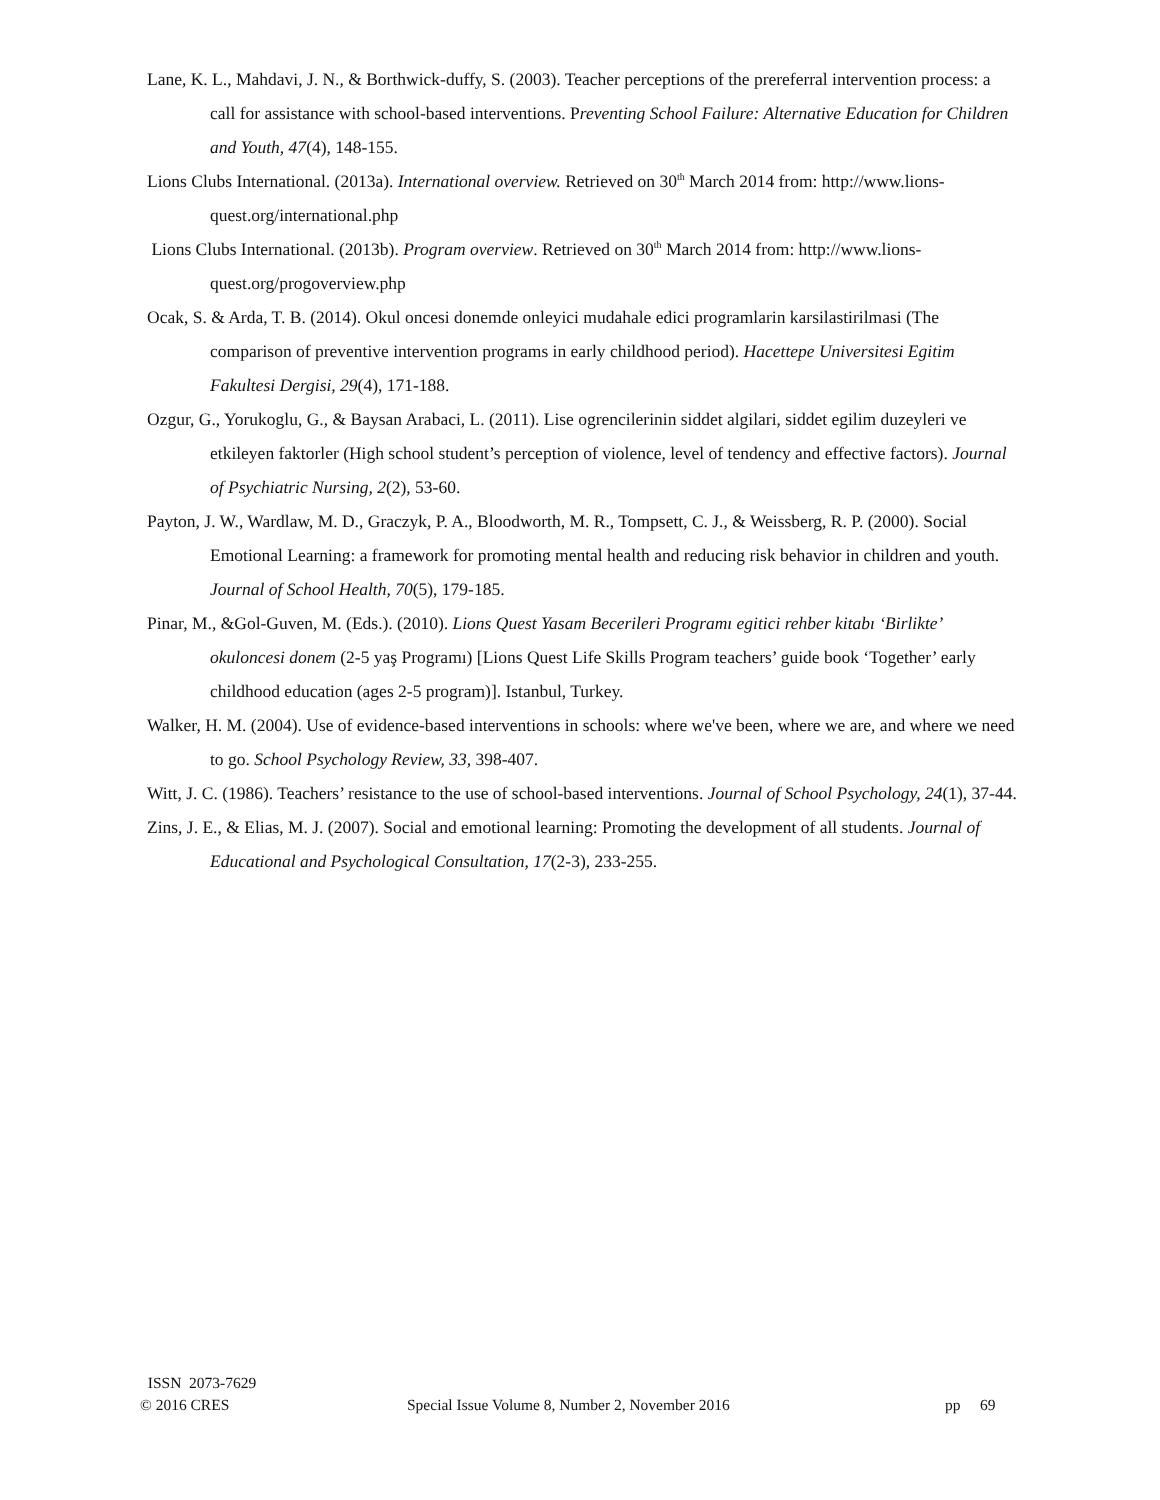Lane, K. L., Mahdavi, J. N., & Borthwick-duffy, S. (2003). Teacher perceptions of the prereferral intervention process: a call for assistance with school-based interventions. Preventing School Failure: Alternative Education for Children and Youth, 47(4), 148-155.
Lions Clubs International. (2013a). International overview. Retrieved on 30<sup>th</sup> March 2014 from: http://www.lions-quest.org/international.php
Lions Clubs International. (2013b). Program overview. Retrieved on 30<sup>th</sup> March 2014 from: http://www.lions-quest.org/progoverview.php
Ocak, S. & Arda, T. B. (2014). Okul oncesi donemde onleyici mudahale edici programlarin karsilastirilmasi (The comparison of preventive intervention programs in early childhood period). Hacettepe Universitesi Egitim Fakultesi Dergisi, 29(4), 171-188.
Ozgur, G., Yorukoglu, G., & Baysan Arabaci, L. (2011). Lise ogrencilerinin siddet algilari, siddet egilim duzeyleri ve etkileyen faktorler (High school student’s perception of violence, level of tendency and effective factors). Journal of Psychiatric Nursing, 2(2), 53-60.
Payton, J. W., Wardlaw, M. D., Graczyk, P. A., Bloodworth, M. R., Tompsett, C. J., & Weissberg, R. P. (2000). Social Emotional Learning: a framework for promoting mental health and reducing risk behavior in children and youth. Journal of School Health, 70(5), 179-185.
Pinar, M., &Gol-Guven, M. (Eds.). (2010). Lions Quest Yasam Becerileri Programı egitici rehber kitabı ‘Birlikte’ okuloncesi donem (2-5 yaş Programı) [Lions Quest Life Skills Program teachers’ guide book ‘Together’ early childhood education (ages 2-5 program)]. Istanbul, Turkey.
Walker, H. M. (2004). Use of evidence-based interventions in schools: where we've been, where we are, and where we need to go. School Psychology Review, 33, 398-407.
Witt, J. C. (1986). Teachers’ resistance to the use of school-based interventions. Journal of School Psychology, 24(1), 37-44.
Zins, J. E., & Elias, M. J. (2007). Social and emotional learning: Promoting the development of all students. Journal of Educational and Psychological Consultation, 17(2-3), 233-255.
ISSN 2073-7629
© 2016 CRES Special Issue Volume 8, Number 2, November 2016 pp 69